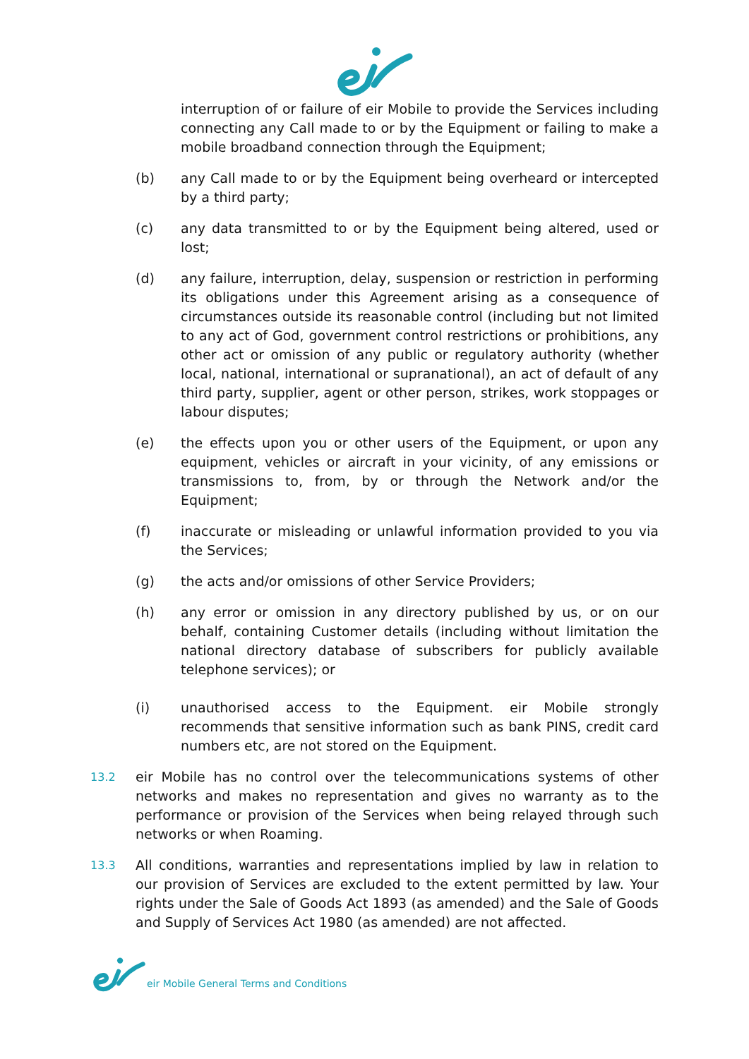interruption of or failure of eir Mobile to provide the Services including connecting any Call made to or by the Equipment or failing to make a mobile broadband connection through the Equipment;
(b) any Call made to or by the Equipment being overheard or intercepted by a third party;
(c) any data transmitted to or by the Equipment being altered, used or lost;
(d) any failure, interruption, delay, suspension or restriction in performing its obligations under this Agreement arising as a consequence of circumstances outside its reasonable control (including but not limited to any act of God, government control restrictions or prohibitions, any other act or omission of any public or regulatory authority (whether local, national, international or supranational), an act of default of any third party, supplier, agent or other person, strikes, work stoppages or labour disputes;
(e) the effects upon you or other users of the Equipment, or upon any equipment, vehicles or aircraft in your vicinity, of any emissions or transmissions to, from, by or through the Network and/or the Equipment;
(f) inaccurate or misleading or unlawful information provided to you via the Services;
(g) the acts and/or omissions of other Service Providers;
(h) any error or omission in any directory published by us, or on our behalf, containing Customer details (including without limitation the national directory database of subscribers for publicly available telephone services); or
(i) unauthorised access to the Equipment. eir Mobile strongly recommends that sensitive information such as bank PINS, credit card numbers etc, are not stored on the Equipment.
13.2
eir Mobile has no control over the telecommunications systems of other networks and makes no representation and gives no warranty as to the performance or provision of the Services when being relayed through such networks or when Roaming.
13.3
All conditions, warranties and representations implied by law in relation to our provision of Services are excluded to the extent permitted by law. Your rights under the Sale of Goods Act 1893 (as amended) and the Sale of Goods and Supply of Services Act 1980 (as amended) are not affected.
eir Mobile General Terms and Conditions